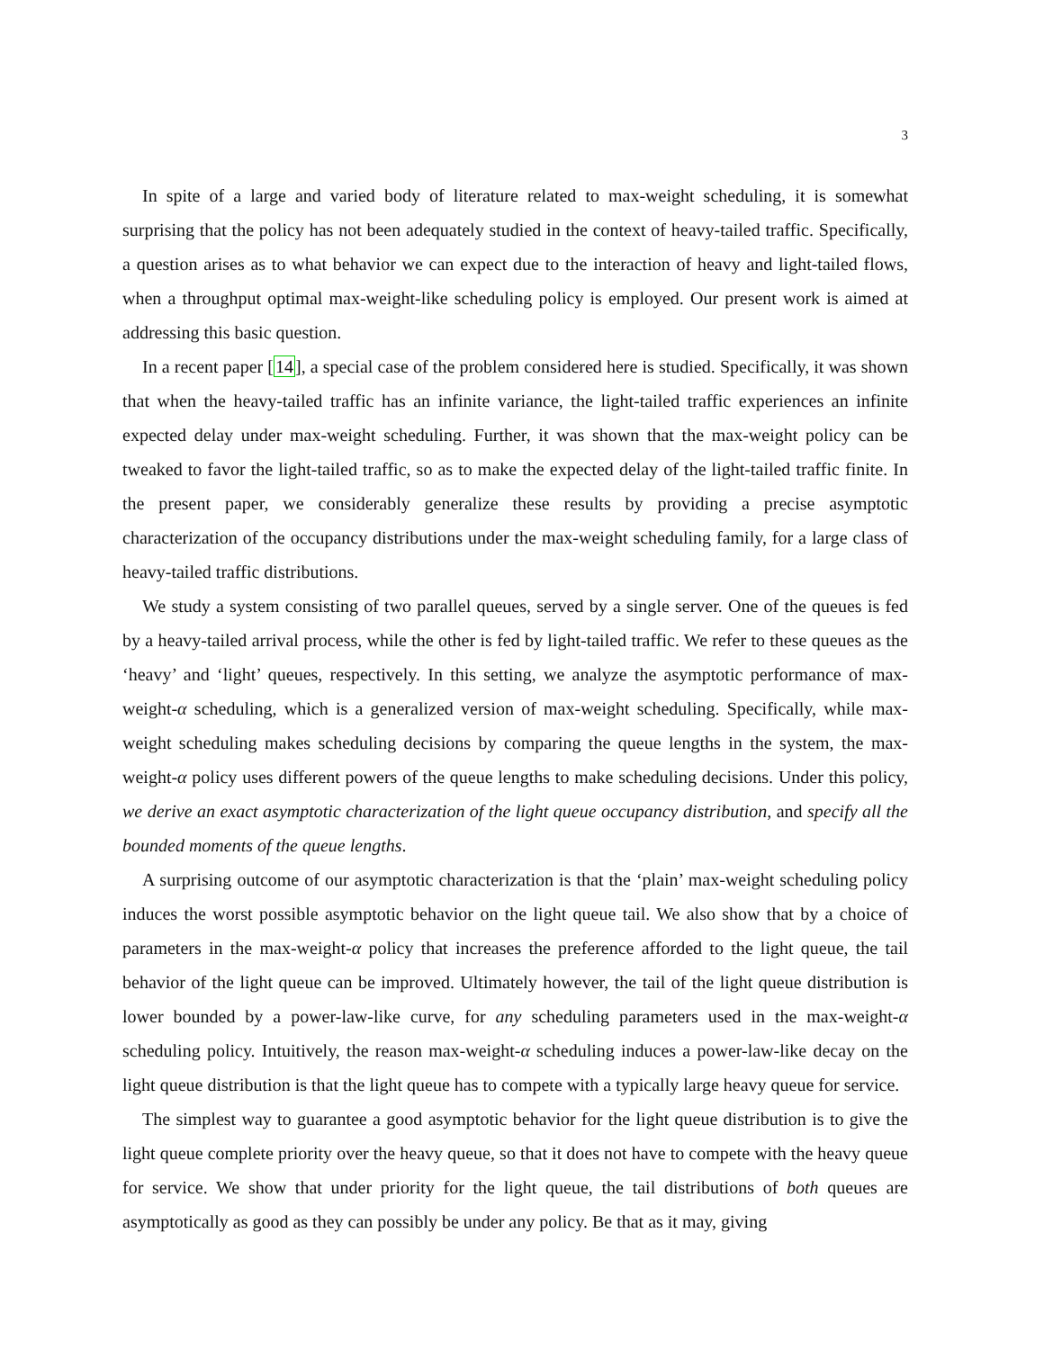3
In spite of a large and varied body of literature related to max-weight scheduling, it is somewhat surprising that the policy has not been adequately studied in the context of heavy-tailed traffic. Specifically, a question arises as to what behavior we can expect due to the interaction of heavy and light-tailed flows, when a throughput optimal max-weight-like scheduling policy is employed. Our present work is aimed at addressing this basic question.
In a recent paper [14], a special case of the problem considered here is studied. Specifically, it was shown that when the heavy-tailed traffic has an infinite variance, the light-tailed traffic experiences an infinite expected delay under max-weight scheduling. Further, it was shown that the max-weight policy can be tweaked to favor the light-tailed traffic, so as to make the expected delay of the light-tailed traffic finite. In the present paper, we considerably generalize these results by providing a precise asymptotic characterization of the occupancy distributions under the max-weight scheduling family, for a large class of heavy-tailed traffic distributions.
We study a system consisting of two parallel queues, served by a single server. One of the queues is fed by a heavy-tailed arrival process, while the other is fed by light-tailed traffic. We refer to these queues as the ‘heavy’ and ‘light’ queues, respectively. In this setting, we analyze the asymptotic performance of max-weight-α scheduling, which is a generalized version of max-weight scheduling. Specifically, while max-weight scheduling makes scheduling decisions by comparing the queue lengths in the system, the max-weight-α policy uses different powers of the queue lengths to make scheduling decisions. Under this policy, we derive an exact asymptotic characterization of the light queue occupancy distribution, and specify all the bounded moments of the queue lengths.
A surprising outcome of our asymptotic characterization is that the ‘plain’ max-weight scheduling policy induces the worst possible asymptotic behavior on the light queue tail. We also show that by a choice of parameters in the max-weight-α policy that increases the preference afforded to the light queue, the tail behavior of the light queue can be improved. Ultimately however, the tail of the light queue distribution is lower bounded by a power-law-like curve, for any scheduling parameters used in the max-weight-α scheduling policy. Intuitively, the reason max-weight-α scheduling induces a power-law-like decay on the light queue distribution is that the light queue has to compete with a typically large heavy queue for service.
The simplest way to guarantee a good asymptotic behavior for the light queue distribution is to give the light queue complete priority over the heavy queue, so that it does not have to compete with the heavy queue for service. We show that under priority for the light queue, the tail distributions of both queues are asymptotically as good as they can possibly be under any policy. Be that as it may, giving